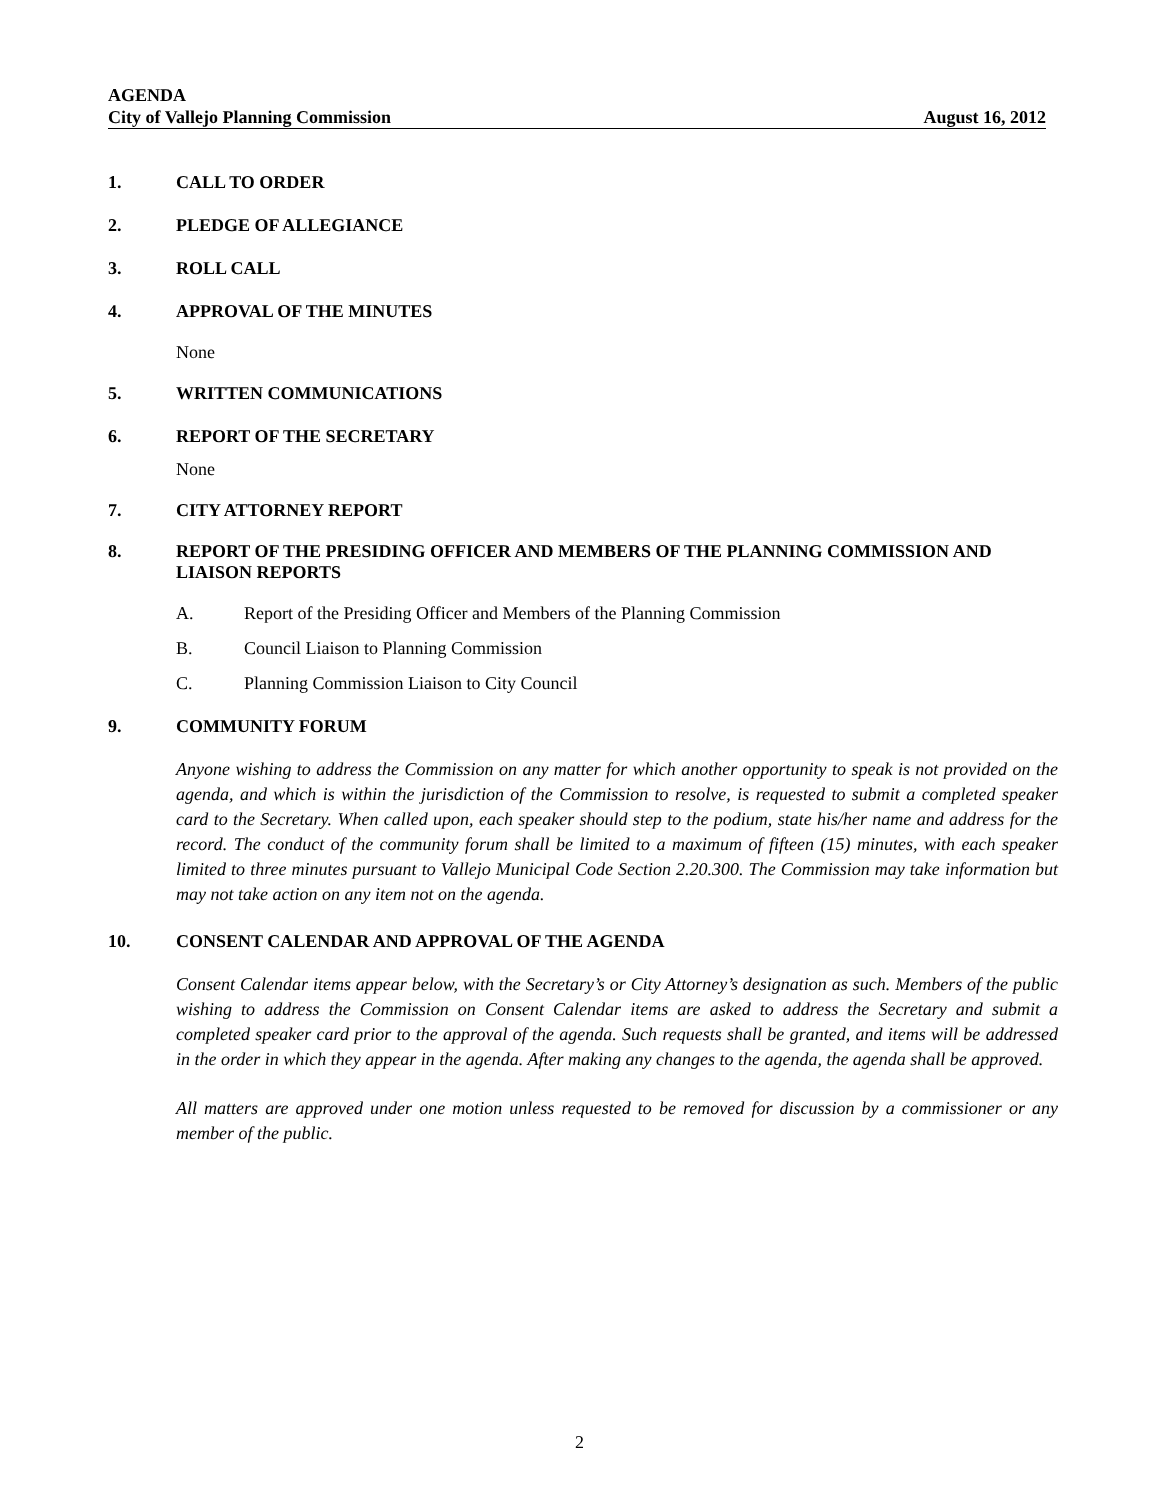AGENDA
City of Vallejo Planning Commission August 16, 2012
1. CALL TO ORDER
2. PLEDGE OF ALLEGIANCE
3. ROLL CALL
4. APPROVAL OF THE MINUTES
None
5. WRITTEN COMMUNICATIONS
6. REPORT OF THE SECRETARY
None
7. CITY ATTORNEY REPORT
8. REPORT OF THE PRESIDING OFFICER AND MEMBERS OF THE PLANNING COMMISSION AND LIAISON REPORTS
A. Report of the Presiding Officer and Members of the Planning Commission
B. Council Liaison to Planning Commission
C. Planning Commission Liaison to City Council
9. COMMUNITY FORUM
Anyone wishing to address the Commission on any matter for which another opportunity to speak is not provided on the agenda, and which is within the jurisdiction of the Commission to resolve, is requested to submit a completed speaker card to the Secretary. When called upon, each speaker should step to the podium, state his/her name and address for the record. The conduct of the community forum shall be limited to a maximum of fifteen (15) minutes, with each speaker limited to three minutes pursuant to Vallejo Municipal Code Section 2.20.300. The Commission may take information but may not take action on any item not on the agenda.
10. CONSENT CALENDAR AND APPROVAL OF THE AGENDA
Consent Calendar items appear below, with the Secretary’s or City Attorney’s designation as such. Members of the public wishing to address the Commission on Consent Calendar items are asked to address the Secretary and submit a completed speaker card prior to the approval of the agenda. Such requests shall be granted, and items will be addressed in the order in which they appear in the agenda. After making any changes to the agenda, the agenda shall be approved.
All matters are approved under one motion unless requested to be removed for discussion by a commissioner or any member of the public.
2